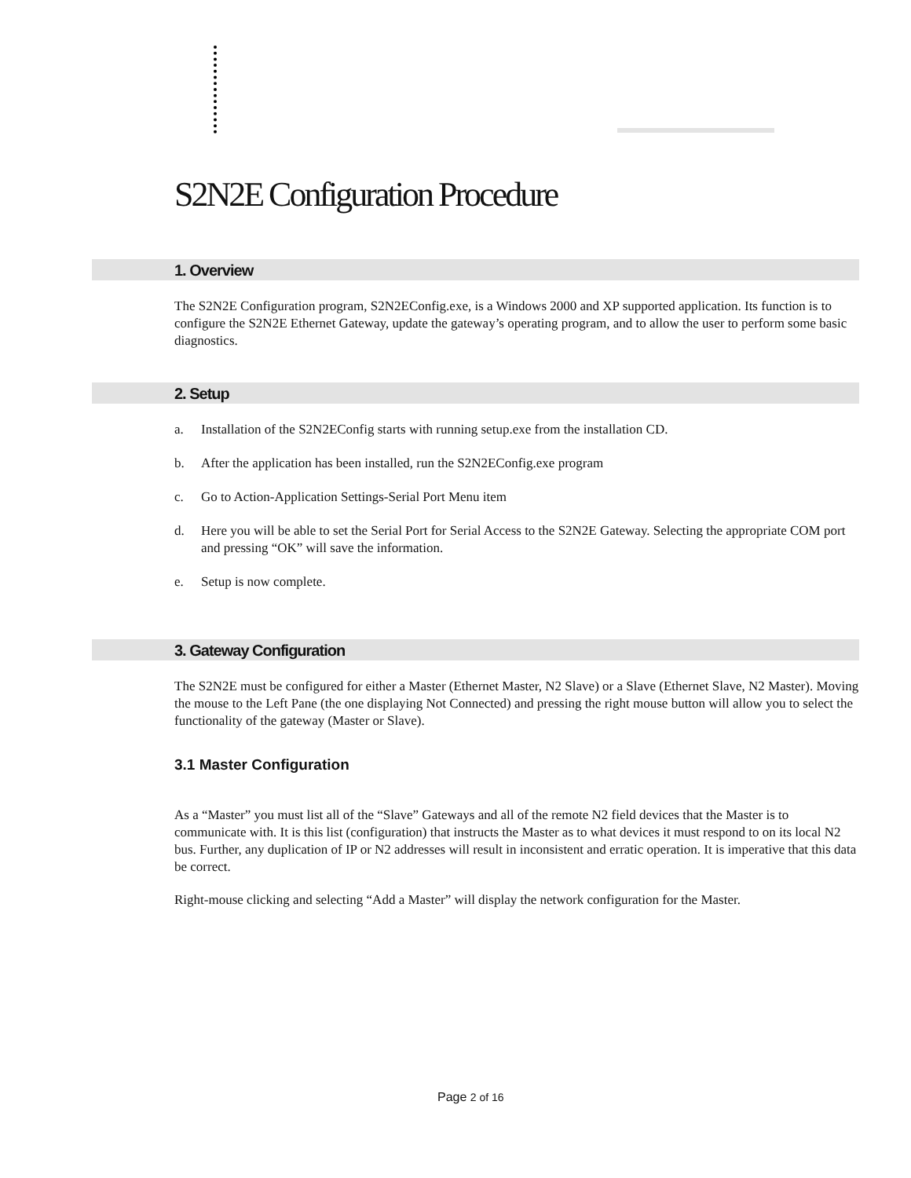S2N2E Configuration Procedure
1. Overview
The S2N2E Configuration program, S2N2EConfig.exe, is a Windows 2000 and XP supported application. Its function is to configure the S2N2E Ethernet Gateway, update the gateway’s operating program, and to allow the user to perform some basic diagnostics.
2. Setup
a. Installation of the S2N2EConfig starts with running setup.exe from the installation CD.
b. After the application has been installed, run the S2N2EConfig.exe program
c. Go to Action-Application Settings-Serial Port Menu item
d. Here you will be able to set the Serial Port for Serial Access to the S2N2E Gateway. Selecting the appropriate COM port and pressing “OK” will save the information.
e. Setup is now complete.
3. Gateway Configuration
The S2N2E must be configured for either a Master (Ethernet Master, N2 Slave) or a Slave (Ethernet Slave, N2 Master). Moving the mouse to the Left Pane (the one displaying Not Connected) and pressing the right mouse button will allow you to select the functionality of the gateway (Master or Slave).
3.1 Master Configuration
As a “Master” you must list all of the “Slave” Gateways and all of the remote N2 field devices that the Master is to communicate with. It is this list (configuration) that instructs the Master as to what devices it must respond to on its local N2 bus. Further, any duplication of IP or N2 addresses will result in inconsistent and erratic operation. It is imperative that this data be correct.
Right-mouse clicking and selecting “Add a Master” will display the network configuration for the Master.
Page 2 of 16